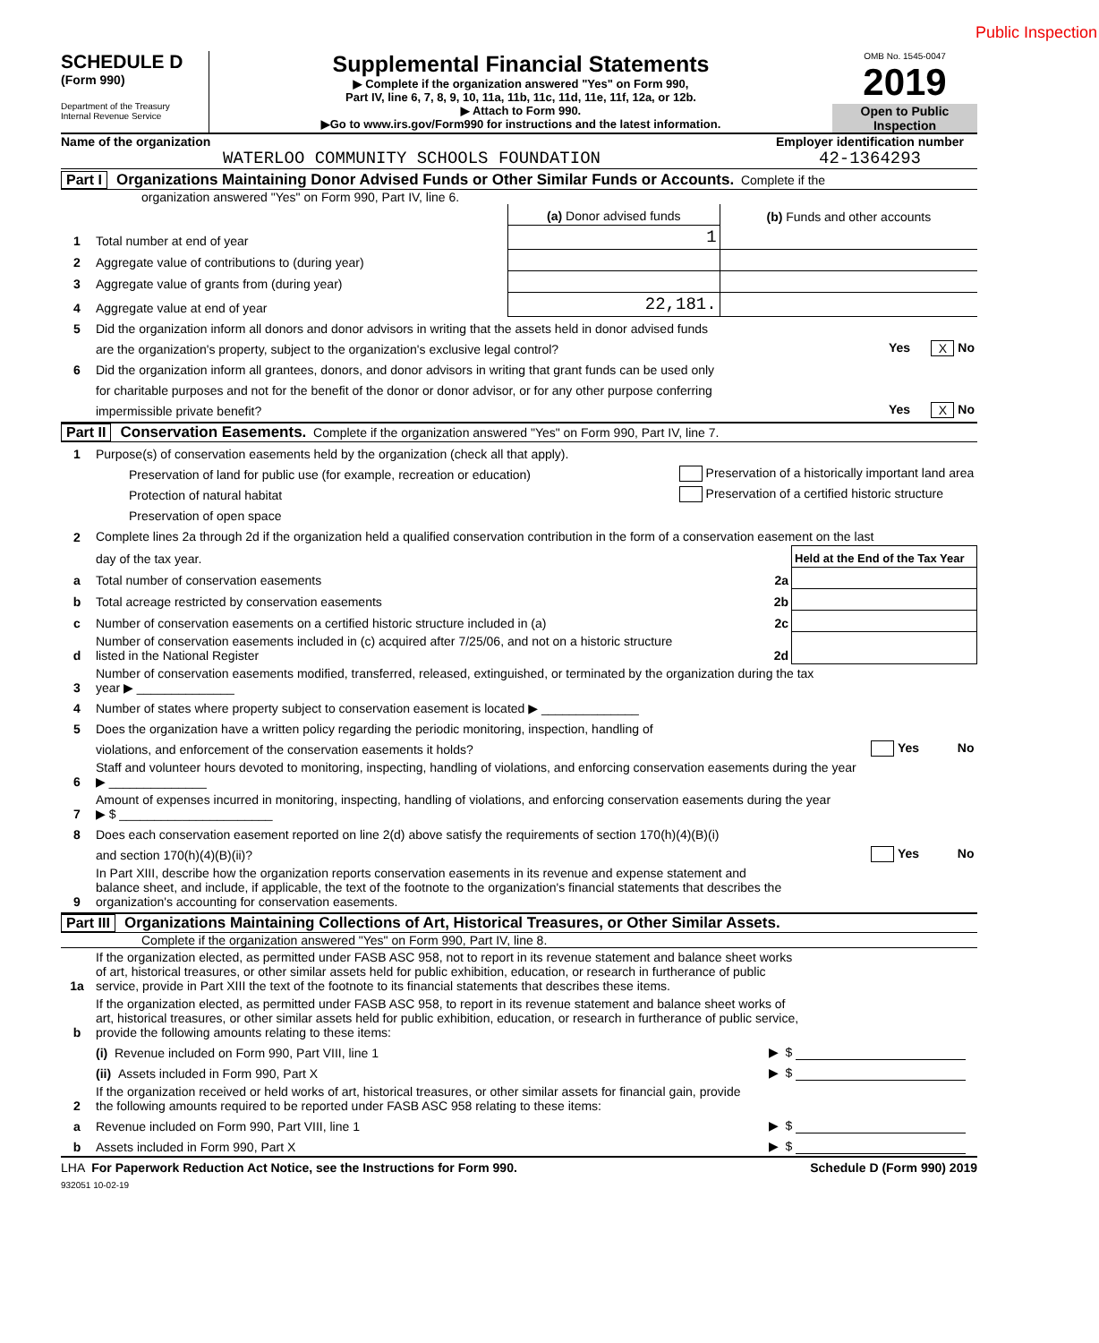Public Inspection
SCHEDULE D
(Form 990)
Department of the Treasury
Internal Revenue Service
Supplemental Financial Statements
▶ Complete if the organization answered "Yes" on Form 990,
Part IV, line 6, 7, 8, 9, 10, 11a, 11b, 11c, 11d, 11e, 11f, 12a, or 12b.
▶ Attach to Form 990.
▶Go to www.irs.gov/Form990 for instructions and the latest information.
OMB No. 1545-0047
2019
Open to Public
Inspection
Name of the organization
WATERLOO COMMUNITY SCHOOLS FOUNDATION
Employer identification number
42-1364293
Part I Organizations Maintaining Donor Advised Funds or Other Similar Funds or Accounts. Complete if the
organization answered "Yes" on Form 990, Part IV, line 6.
| | | (a) Donor advised funds | (b) Funds and other accounts |
| 1 | Total number at end of year | 1 | |
| 2 | Aggregate value of contributions to (during year) | | |
| 3 | Aggregate value of grants from (during year) | | |
| 4 | Aggregate value at end of year | 22,181. | |
| 5 | Did the organization inform all donors and donor advisors in writing that the assets held in donor advised funds | |
| | are the organization's property, subject to the organization's exclusive legal control? | Yes X No |
| 6 | Did the organization inform all grantees, donors, and donor advisors in writing that grant funds can be used only | |
| | for charitable purposes and not for the benefit of the donor or donor advisor, or for any other purpose conferring | |
| | impermissible private benefit? | Yes X No |
Part II Conservation Easements. Complete if the organization answered "Yes" on Form 990, Part IV, line 7.
| 1 | Purpose(s) of conservation easements held by the organization (check all that apply). | | |
| | Preservation of land for public use (for example, recreation or education) | Preservation of a historically important land area | |
| | Protection of natural habitat | Preservation of a certified historic structure | |
| | Preservation of open space | | |
| 2 | Complete lines 2a through 2d if the organization held a qualified conservation contribution in the form of a conservation easement on the last | | |
| | day of the tax year. | | Held at the End of the Tax Year |
| a | Total number of conservation easements | 2a | |
| b | Total acreage restricted by conservation easements | 2b | |
| c | Number of conservation easements on a certified historic structure included in (a) | 2c | |
| d | Number of conservation easements included in (c) acquired after 7/25/06, and not on a historic structure listed in the National Register | 2d | |
| 3 | Number of conservation easements modified, transferred, released, extinguished, or terminated by the organization during the tax year ▶ ______________ | | |
| 4 | Number of states where property subject to conservation easement is located ▶ ______________ | | |
| 5 | Does the organization have a written policy regarding the periodic monitoring, inspection, handling of | | |
| | violations, and enforcement of the conservation easements it holds? | | Yes No |
| 6 | Staff and volunteer hours devoted to monitoring, inspecting, handling of violations, and enforcing conservation easements during the year ▶ ______________ | | |
| 7 | Amount of expenses incurred in monitoring, inspecting, handling of violations, and enforcing conservation easements during the year ▶ $ ______________________ | | |
| 8 | Does each conservation easement reported on line 2(d) above satisfy the requirements of section 170(h)(4)(B)(i) | | |
| | and section 170(h)(4)(B)(ii)? | | Yes No |
| 9 | In Part XIII, describe how the organization reports conservation easements in its revenue and expense statement and balance sheet, and include, if applicable, the text of the footnote to the organization's financial statements that describes the organization's accounting for conservation easements. | | |
Part III Organizations Maintaining Collections of Art, Historical Treasures, or Other Similar Assets.
Complete if the organization answered "Yes" on Form 990, Part IV, line 8.
| 1a | If the organization elected, as permitted under FASB ASC 958, not to report in its revenue statement and balance sheet works of art, historical treasures, or other similar assets held for public exhibition, education, or research in furtherance of public service, provide in Part XIII the text of the footnote to its financial statements that describes these items. | |
| b | If the organization elected, as permitted under FASB ASC 958, to report in its revenue statement and balance sheet works of art, historical treasures, or other similar assets held for public exhibition, education, or research in furtherance of public service, provide the following amounts relating to these items: | |
| | (i) Revenue included on Form 990, Part VIII, line 1 | ▶ $ |
| | (ii) Assets included in Form 990, Part X | ▶ $ |
| 2 | If the organization received or held works of art, historical treasures, or other similar assets for financial gain, provide the following amounts required to be reported under FASB ASC 958 relating to these items: | |
| a | Revenue included on Form 990, Part VIII, line 1 | ▶ $ |
| b | Assets included in Form 990, Part X | ▶ $ |
LHA For Paperwork Reduction Act Notice, see the Instructions for Form 990. Schedule D (Form 990) 2019
932051 10-02-19